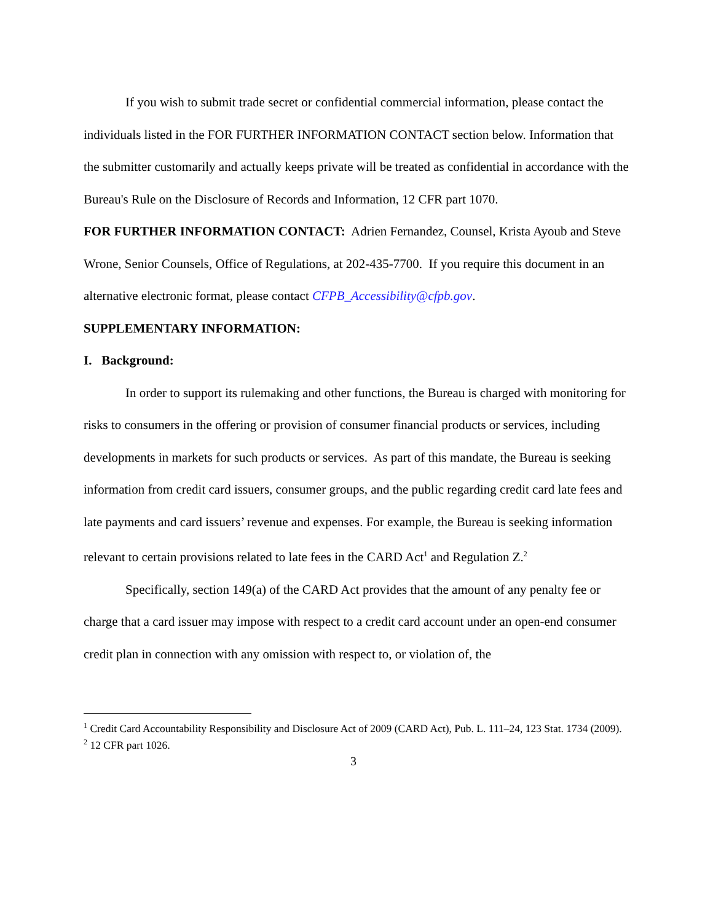If you wish to submit trade secret or confidential commercial information, please contact the individuals listed in the FOR FURTHER INFORMATION CONTACT section below. Information that the submitter customarily and actually keeps private will be treated as confidential in accordance with the Bureau's Rule on the Disclosure of Records and Information, 12 CFR part 1070.
FOR FURTHER INFORMATION CONTACT: Adrien Fernandez, Counsel, Krista Ayoub and Steve Wrone, Senior Counsels, Office of Regulations, at 202-435-7700. If you require this document in an alternative electronic format, please contact CFPB_Accessibility@cfpb.gov.
SUPPLEMENTARY INFORMATION:
I. Background:
In order to support its rulemaking and other functions, the Bureau is charged with monitoring for risks to consumers in the offering or provision of consumer financial products or services, including developments in markets for such products or services. As part of this mandate, the Bureau is seeking information from credit card issuers, consumer groups, and the public regarding credit card late fees and late payments and card issuers’ revenue and expenses. For example, the Bureau is seeking information relevant to certain provisions related to late fees in the CARD Act<sup>1</sup> and Regulation Z.<sup>2</sup>
Specifically, section 149(a) of the CARD Act provides that the amount of any penalty fee or charge that a card issuer may impose with respect to a credit card account under an open-end consumer credit plan in connection with any omission with respect to, or violation of, the
<sup>1</sup> Credit Card Accountability Responsibility and Disclosure Act of 2009 (CARD Act), Pub. L. 111–24, 123 Stat. 1734 (2009).
<sup>2</sup> 12 CFR part 1026.
3